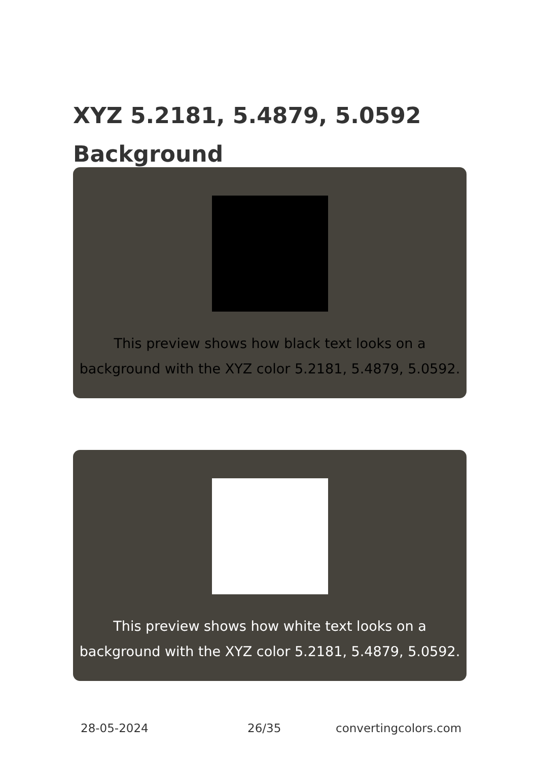XYZ 5.2181, 5.4879, 5.0592
Background
This preview shows how black text looks on a
background with the XYZ color 5.2181, 5.4879, 5.0592.
This preview shows how white text looks on a
background with the XYZ color 5.2181, 5.4879, 5.0592.
28-05-2024 26/35 convertingcolors.com